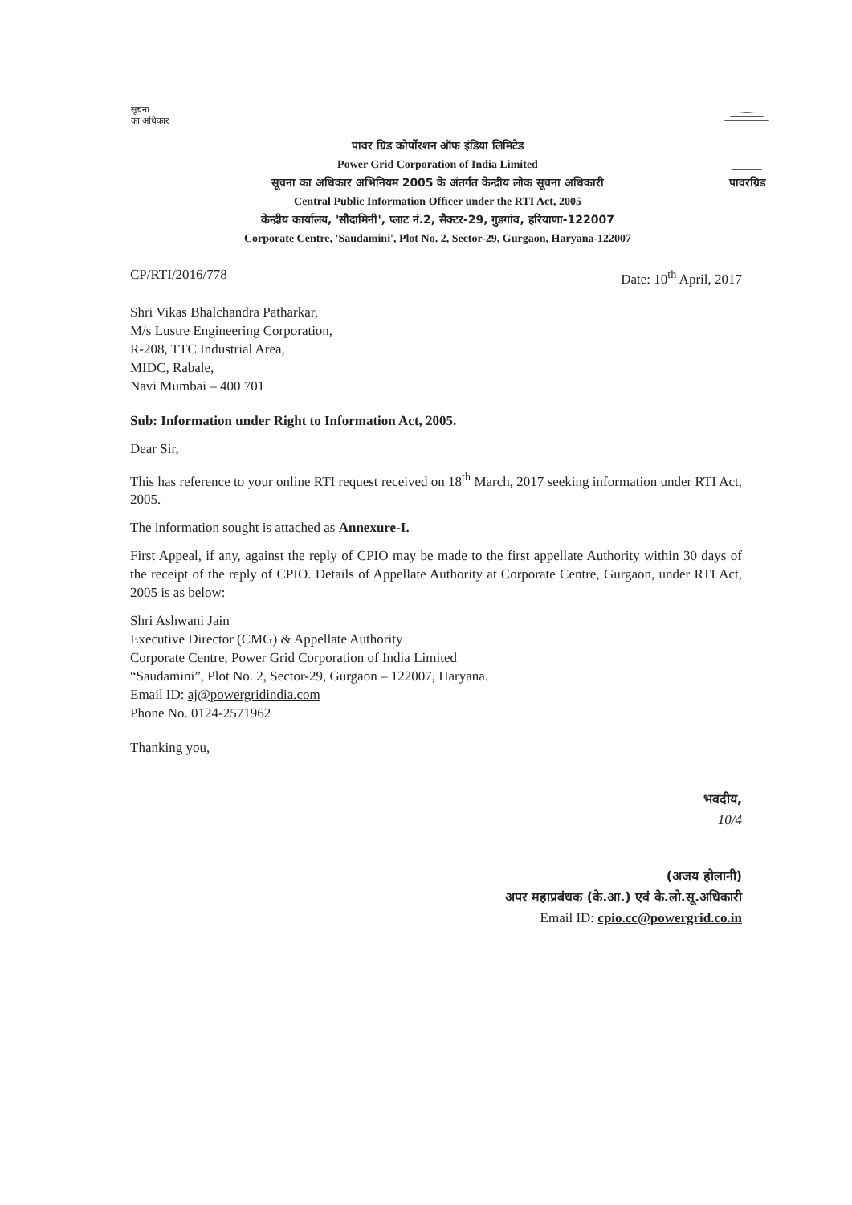सूचना
का अधिकार
पावरग्रिड
पावर ग्रिड कोर्पोरशन ऑफ इंडिया लिमिटेड
Power Grid Corporation of India Limited
सूचना का अधिकार अभिनियम 2005 के अंतर्गत केन्द्रीय लोक सूचना अधिकारी
Central Public Information Officer under the RTI Act, 2005
केन्द्रीय कार्यालय, 'सौदामिनी', प्लाट नं.2, सैक्टर-29, गुडगांव, हरियाणा-122007
Corporate Centre, 'Saudamini', Plot No. 2, Sector-29, Gurgaon, Haryana-122007
CP/RTI/2016/778 Date: 10<sup>th</sup> April, 2017
Shri Vikas Bhalchandra Patharkar,
M/s Lustre Engineering Corporation,
R-208, TTC Industrial Area,
MIDC, Rabale,
Navi Mumbai – 400 701
Sub: Information under Right to Information Act, 2005.
Dear Sir,
This has reference to your online RTI request received on 18<sup>th</sup> March, 2017 seeking information under RTI Act, 2005.
The information sought is attached as Annexure-I.
First Appeal, if any, against the reply of CPIO may be made to the first appellate Authority within 30 days of the receipt of the reply of CPIO. Details of Appellate Authority at Corporate Centre, Gurgaon, under RTI Act, 2005 is as below:
Shri Ashwani Jain
Executive Director (CMG) & Appellate Authority
Corporate Centre, Power Grid Corporation of India Limited
“Saudamini”, Plot No. 2, Sector-29, Gurgaon – 122007, Haryana.
Email ID: aj@powergridindia.com
Phone No. 0124-2571962
Thanking you,
भवदीय,
10/4
(अजय होलानी)
अपर महाप्रबंधक (के.आ.) एवं के.लो.सू.अधिकारी
Email ID: cpio.cc@powergrid.co.in